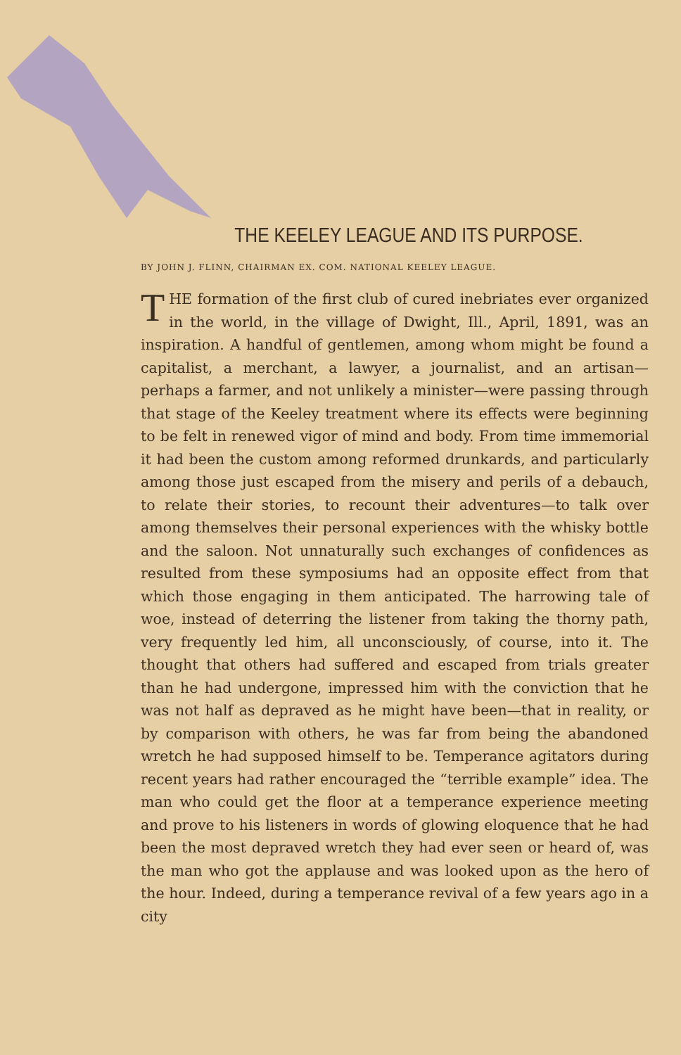THE KEELEY LEAGUE AND ITS PURPOSE.
BY JOHN J. FLINN, CHAIRMAN EX. COM. NATIONAL KEELEY LEAGUE.
THE formation of the first club of cured inebriates ever organized in the world, in the village of Dwight, Ill., April, 1891, was an inspiration. A handful of gentlemen, among whom might be found a capitalist, a merchant, a lawyer, a journalist, and an artisan—perhaps a farmer, and not unlikely a minister—were passing through that stage of the Keeley treatment where its effects were beginning to be felt in renewed vigor of mind and body. From time immemorial it had been the custom among reformed drunkards, and particularly among those just escaped from the misery and perils of a debauch, to relate their stories, to recount their adventures—to talk over among themselves their personal experiences with the whisky bottle and the saloon. Not unnaturally such exchanges of confidences as resulted from these symposiums had an opposite effect from that which those engaging in them anticipated. The harrowing tale of woe, instead of deterring the listener from taking the thorny path, very frequently led him, all unconsciously, of course, into it. The thought that others had suffered and escaped from trials greater than he had undergone, impressed him with the conviction that he was not half as depraved as he might have been—that in reality, or by comparison with others, he was far from being the abandoned wretch he had supposed himself to be. Temperance agitators during recent years had rather encouraged the “terrible example” idea. The man who could get the floor at a temperance experience meeting and prove to his listeners in words of glowing eloquence that he had been the most depraved wretch they had ever seen or heard of, was the man who got the applause and was looked upon as the hero of the hour. Indeed, during a temperance revival of a few years ago in a city